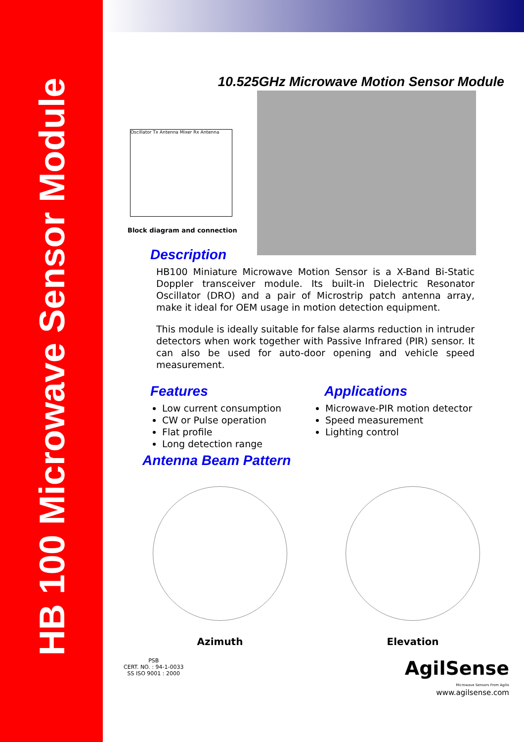HB 100 Microwave Sensor Module
10.525GHz Microwave Motion Sensor Module
Oscillator Tx Antenna Mixer Rx Antenna
Block diagram and connection
Description
HB100 Miniature Microwave Motion Sensor is a X-Band Bi-Static Doppler transceiver module. Its built-in Dielectric Resonator Oscillator (DRO) and a pair of Microstrip patch antenna array, make it ideal for OEM usage in motion detection equipment.
This module is ideally suitable for false alarms reduction in intruder detectors when work together with Passive Infrared (PIR) sensor. It can also be used for auto-door opening and vehicle speed measurement.
Features
Low current consumption
CW or Pulse operation
Flat profile
Long detection range
Applications
Microwave-PIR motion detector
Speed measurement
Lighting control
Antenna Beam Pattern
Azimuth Elevation
PSB
CERT. NO. : 94-1-0033
SS ISO 9001 : 2000
AgilSense
Microwave Sensors From Agilis
www.agilsense.com